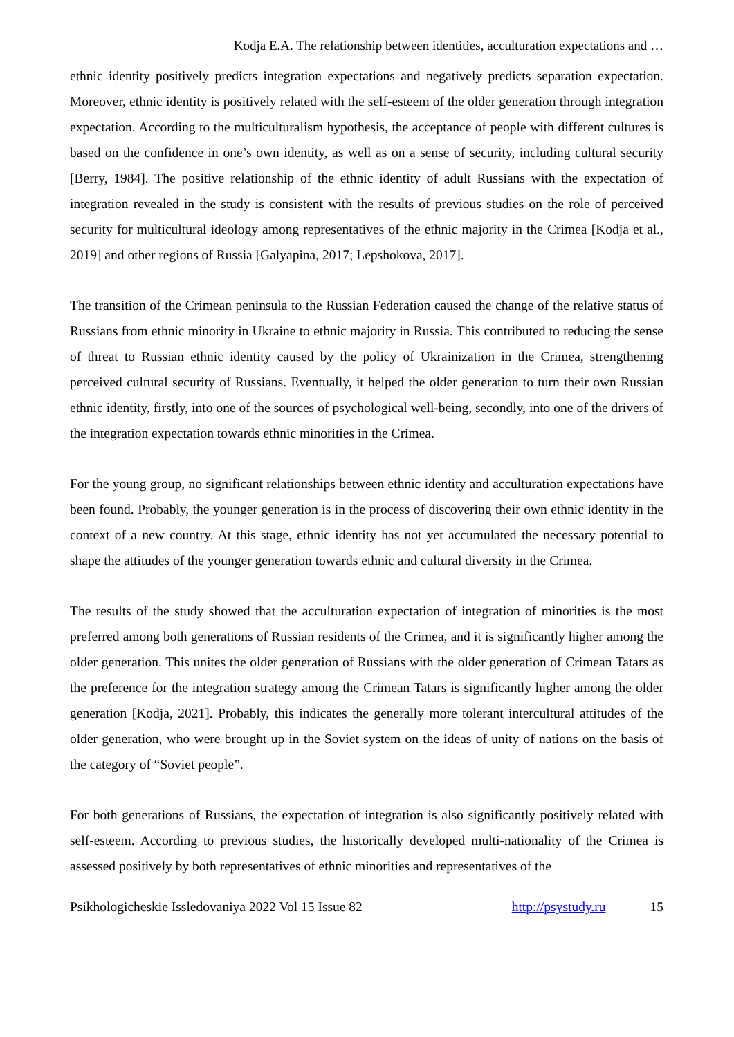Kodja E.A. The relationship between identities, acculturation expectations and …
ethnic identity positively predicts integration expectations and negatively predicts separation expectation. Moreover, ethnic identity is positively related with the self-esteem of the older generation through integration expectation. According to the multiculturalism hypothesis, the acceptance of people with different cultures is based on the confidence in one’s own identity, as well as on a sense of security, including cultural security [Berry, 1984]. The positive relationship of the ethnic identity of adult Russians with the expectation of integration revealed in the study is consistent with the results of previous studies on the role of perceived security for multicultural ideology among representatives of the ethnic majority in the Crimea [Kodja et al., 2019] and other regions of Russia [Galyapina, 2017; Lepshokova, 2017].
The transition of the Crimean peninsula to the Russian Federation caused the change of the relative status of Russians from ethnic minority in Ukraine to ethnic majority in Russia. This contributed to reducing the sense of threat to Russian ethnic identity caused by the policy of Ukrainization in the Crimea, strengthening perceived cultural security of Russians. Eventually, it helped the older generation to turn their own Russian ethnic identity, firstly, into one of the sources of psychological well-being, secondly, into one of the drivers of the integration expectation towards ethnic minorities in the Crimea.
For the young group, no significant relationships between ethnic identity and acculturation expectations have been found. Probably, the younger generation is in the process of discovering their own ethnic identity in the context of a new country. At this stage, ethnic identity has not yet accumulated the necessary potential to shape the attitudes of the younger generation towards ethnic and cultural diversity in the Crimea.
The results of the study showed that the acculturation expectation of integration of minorities is the most preferred among both generations of Russian residents of the Crimea, and it is significantly higher among the older generation. This unites the older generation of Russians with the older generation of Crimean Tatars as the preference for the integration strategy among the Crimean Tatars is significantly higher among the older generation [Kodja, 2021]. Probably, this indicates the generally more tolerant intercultural attitudes of the older generation, who were brought up in the Soviet system on the ideas of unity of nations on the basis of the category of “Soviet people”.
For both generations of Russians, the expectation of integration is also significantly positively related with self-esteem. According to previous studies, the historically developed multi-nationality of the Crimea is assessed positively by both representatives of ethnic minorities and representatives of the
Psikhologicheskie Issledovaniya 2022 Vol 15 Issue 82 http://psystudy.ru 15